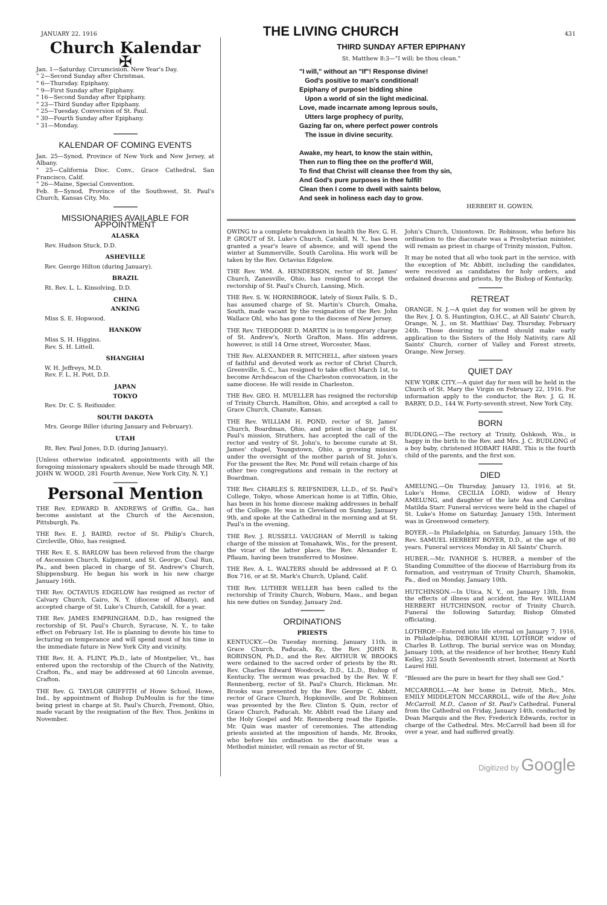JANUARY 22, 1916 THE LIVING CHURCH 431
Church Kalendar
✠
Jan. 1—Saturday. Circumcision. New Year's Day.
" 2—Second Sunday after Christmas.
" 6—Thursday. Epiphany.
" 9—First Sunday after Epiphany.
" 16—Second Sunday after Epiphany.
" 23—Third Sunday after Epiphany.
" 25—Tuesday. Conversion of St. Paul.
" 30—Fourth Sunday after Epiphany.
" 31—Monday.
KALENDAR OF COMING EVENTS
Jan. 25—Synod, Province of New York and New Jersey, at Albany.
" 25—California Dioc. Conv., Grace Cathedral, San Francisco, Calif.
" 26—Maine, Special Convention.
Feb. 8—Synod, Province of the Southwest, St. Paul's Church, Kansas City, Mo.
MISSIONARIES AVAILABLE FOR APPOINTMENT
ALASKA
Rev. Hudson Stuck, D.D.
ASHEVILLE
Rev. George Hilton (during January).
BRAZIL
Rt. Rev. L. L. Kinsolving, D.D.
CHINA
ANKING
Miss S. E. Hopwood.
HANKOW
Miss S. H. Higgins.
Rev. S. H. Littell.
SHANGHAI
W. H. Jeffreys, M.D.
Rev. F. L. H. Pott, D.D.
JAPAN
TOKYO
Rev. Dr. C. S. Reifsnider.
SOUTH DAKOTA
Mrs. George Biller (during January and February).
UTAH
Rt. Rev. Paul Jones, D.D. (during January).
[Unless otherwise indicated, appointments with all the foregoing missionary speakers should be made through MR. JOHN W. WOOD, 281 Fourth Avenue, New York City, N. Y.]
Personal Mention
THE Rev. EDWARD B. ANDREWS of Griffin, Ga., has become assistant at the Church of the Ascension, Pittsburgh, Pa.
THE Rev. E. J. BAIRD, rector of St. Philip's Church, Circleville, Ohio, has resigned.
THE Rev. E. S. BARLOW has been relieved from the charge of Ascension Church, Kulpmont, and St. George, Coal Run, Pa., and been placed in charge of St. Andrew's Church, Shippensburg. He began his work in his new charge January 16th.
THE Rev. OCTAVIUS EDGELOW has resigned as rector of Calvary Church, Cairo, N. Y. (diocese of Albany), and accepted charge of St. Luke's Church, Catskill, for a year.
THE Rev. JAMES EMPRINGHAM, D.D., has resigned the rectorship of St. Paul's Church, Syracuse, N. Y., to take effect on February 1st. He is planning to devote his time to lecturing on temperance and will spend most of his time in the immediate future in New York City and vicinity.
THE Rev. H. A. FLINT, Ph.D., late of Montpelier, Vt., has entered upon the rectorship of the Church of the Nativity, Crafton, Pa., and may be addressed at 60 Lincoln avenue, Crafton.
THE Rev. G. TAYLOR GRIFFITH of Howe School, Howe, Ind., by appointment of Bishop DuMoulin is for the time being priest in charge at St. Paul's Church, Fremont, Ohio, made vacant by the resignation of the Rev. Thos. Jenkins in November.
THIRD SUNDAY AFTER EPIPHANY
St. Matthew 8:3—"I will; be thou clean."
"I will," without an "If"! Response divine!
God's positive to man's conditional!
Epiphany of purpose! bidding shine
Upon a world of sin the light medicinal.
Love, made incarnate among leprous souls,
Utters large prophecy of purity,
Gazing far on, where perfect power controls
The issue in divine security.
Awake, my heart, to know the stain within,
Then run to fling thee on the proffer'd Will,
To find that Christ will cleanse thee from thy sin,
And God's pure purposes in thee fulfil!
Clean then I come to dwell with saints below,
And seek in holiness each day to grow.
HERBERT H. GOWEN.
OWING to a complete breakdown in health the Rev. G. H. P. GROUT of St. Luke's Church, Catskill, N. Y., has been granted a year's leave of absence, and will spend the winter at Summerville, South Carolina. His work will be taken by the Rev. Octavius Edgelow.
THE Rev. WM. A. HENDERSON, rector of St. James' Church, Zanesville, Ohio, has resigned to accept the rectorship of St. Paul's Church, Lansing, Mich.
THE Rev. S. W. HORNIBROOK, lately of Sioux Falls, S. D., has assumed charge of St. Martin's Church, Omaha, South, made vacant by the resignation of the Rev. John Wallace Ohl, who has gone to the diocese of New Jersey.
THE Rev. THEODORE D. MARTIN is in temporary charge of St. Andrew's, North Grafton, Mass. His address, however, is still 14 Orne street, Worcester, Mass.
THE Rev. ALEXANDER R. MITCHELL, after sixteen years of faithful and devoted work as rector of Christ Church, Greenville, S. C., has resigned to take effect March 1st, to become Archdeacon of the Charleston convocation, in the same diocese. He will reside in Charleston.
THE Rev. GEO. H. MUELLER has resigned the rectorship of Trinity Church, Hamilton, Ohio, and accepted a call to Grace Church, Chanute, Kansas.
THE Rev. WILLIAM H. POND, rector of St. James' Church, Boardman, Ohio, and priest in charge of St. Paul's mission, Struthers, has accepted the call of the rector and vestry of St. John's, to become curate at St. James' chapel, Youngstown, Ohio, a growing mission under the oversight of the mother parish of St. John's. For the present the Rev. Mr. Pond will retain charge of his other two congregations and remain in the rectory at Boardman.
THE Rev. CHARLES S. REIFSNIDER, LL.D., of St. Paul's College, Tokyo, whose American home is at Tiffin, Ohio, has been in his home diocese making addresses in behalf of the College. He was in Cleveland on Sunday, January 9th, and spoke at the Cathedral in the morning and at St. Paul's in the evening.
THE Rev. J. RUSSELL VAUGHAN of Merrill is taking charge of the mission at Tomahawk, Wis., for the present, the vicar of the latter place, the Rev. Alexander E. Pflaum, having been transferred to Mosinee.
THE Rev. A. L. WALTERS should be addressed at P. O. Box 716, or at St. Mark's Church, Upland, Calif.
THE Rev. LUTHER WELLER has been called to the rectorship of Trinity Church, Woburn, Mass., and began his new duties on Sunday, January 2nd.
ORDINATIONS
PRIESTS
KENTUCKY.—On Tuesday morning, January 11th, in Grace Church, Paducah, Ky., the Rev. JOHN B. ROBINSON, Ph.D., and the Rev. ARTHUR W. BROOKS were ordained to the sacred order of priests by the Rt. Rev. Charles Edward Woodcock, D.D., LL.D., Bishop of Kentucky. The sermon was preached by the Rev. W. F. Rennenberg, rector of St. Paul's Church, Hickman. Mr. Brooks was presented by the Rev. George C. Abbitt, rector of Grace Church, Hopkinsville, and Dr. Robinson was presented by the Rev. Clinton S. Quin, rector of Grace Church, Paducah. Mr. Abbitt read the Litany and the Holy Gospel and Mr. Rennenberg read the Epistle. Mr. Quin was master of ceremonies. The attending priests assisted at the imposition of hands. Mr. Brooks, who before his ordination to the diaconate was a Methodist minister, will remain as rector of St.
John's Church, Uniontown. Dr. Robinson, who before his ordination to the diaconate was a Presbyterian minister, will remain as priest in charge of Trinity mission, Fulton.
It may be noted that all who took part in the service, with the exception of Mr. Abbitt, including the candidates, were received as candidates for holy orders, and ordained deacons and priests, by the Bishop of Kentucky.
RETREAT
ORANGE, N. J.—A quiet day for women will be given by the Rev. J. O. S. Huntington, O.H.C., at All Saints' Church, Orange, N. J., on St. Matthias' Day, Thursday, February 24th. Those desiring to attend should make early application to the Sisters of the Holy Nativity, care All Saints' Church, corner of Valley and Forest streets, Orange, New Jersey.
QUIET DAY
NEW YORK CITY.—A quiet day for men will be held in the Church of St. Mary the Virgin on February 22, 1916. For information apply to the conductor, the Rev. J. G. H. BARRY, D.D., 144 W. Forty-seventh street, New York City.
BORN
BUDLONG.—The rectory at Trinity, Oshkosh, Wis., is happy in the birth to the Rev. and Mrs. J. C. BUDLONG of a boy baby, christened HOBART HARE. This is the fourth child of the parents, and the first son.
DIED
AMELUNG.—On Thursday, January 13, 1916, at St. Luke's Home, CECILIA LORD, widow of Henry AMELUNG, and daughter of the late Asa and Carolina Matilda Starr. Funeral services were held in the chapel of St. Luke's Home on Saturday, January 15th. Interment was in Greenwood cemetery.
BOYER.—In Philadelphia, on Saturday, January 15th, the Rev. SAMUEL HERBERT BOYER, D.D., at the age of 80 years. Funeral services Monday in All Saints' Church.
HUBER.—Mr. IVANHOE S. HUBER, a member of the Standing Committee of the diocese of Harrisburg from its formation, and vestryman of Trinity Church, Shamokin, Pa., died on Monday, January 10th.
HUTCHINSON.—In Utica, N. Y., on January 13th, from the effects of illness and accident, the Rev. WILLIAM HERBERT HUTCHINSON, rector of Trinity Church. Funeral the following Saturday, Bishop Olmsted officiating.
LOTHROP.—Entered into life eternal on January 7, 1916, in Philadelphia, DEBORAH KUHL LOTHROP, widow of Charles B. Lothrop. The burial service was on Monday, January 10th, at the residence of her brother, Henry Kuhl Kelley, 323 South Seventeenth street. Interment at North Laurel Hill.
"Blessed are the pure in heart for they shall see God."
MCCARROLL.—At her home in Detroit, Mich., Mrs. EMILY MIDDLETON MCCARROLL, wife of the Rev. John McCarroll, M.D., Canon of St. Paul's Cathedral. Funeral from the Cathedral on Friday, January 14th, conducted by Dean Marquis and the Rev. Frederick Edwards, rector in charge of the Cathedral. Mrs. McCarroll had been ill for over a year, and had suffered greatly.
Digitized by Google